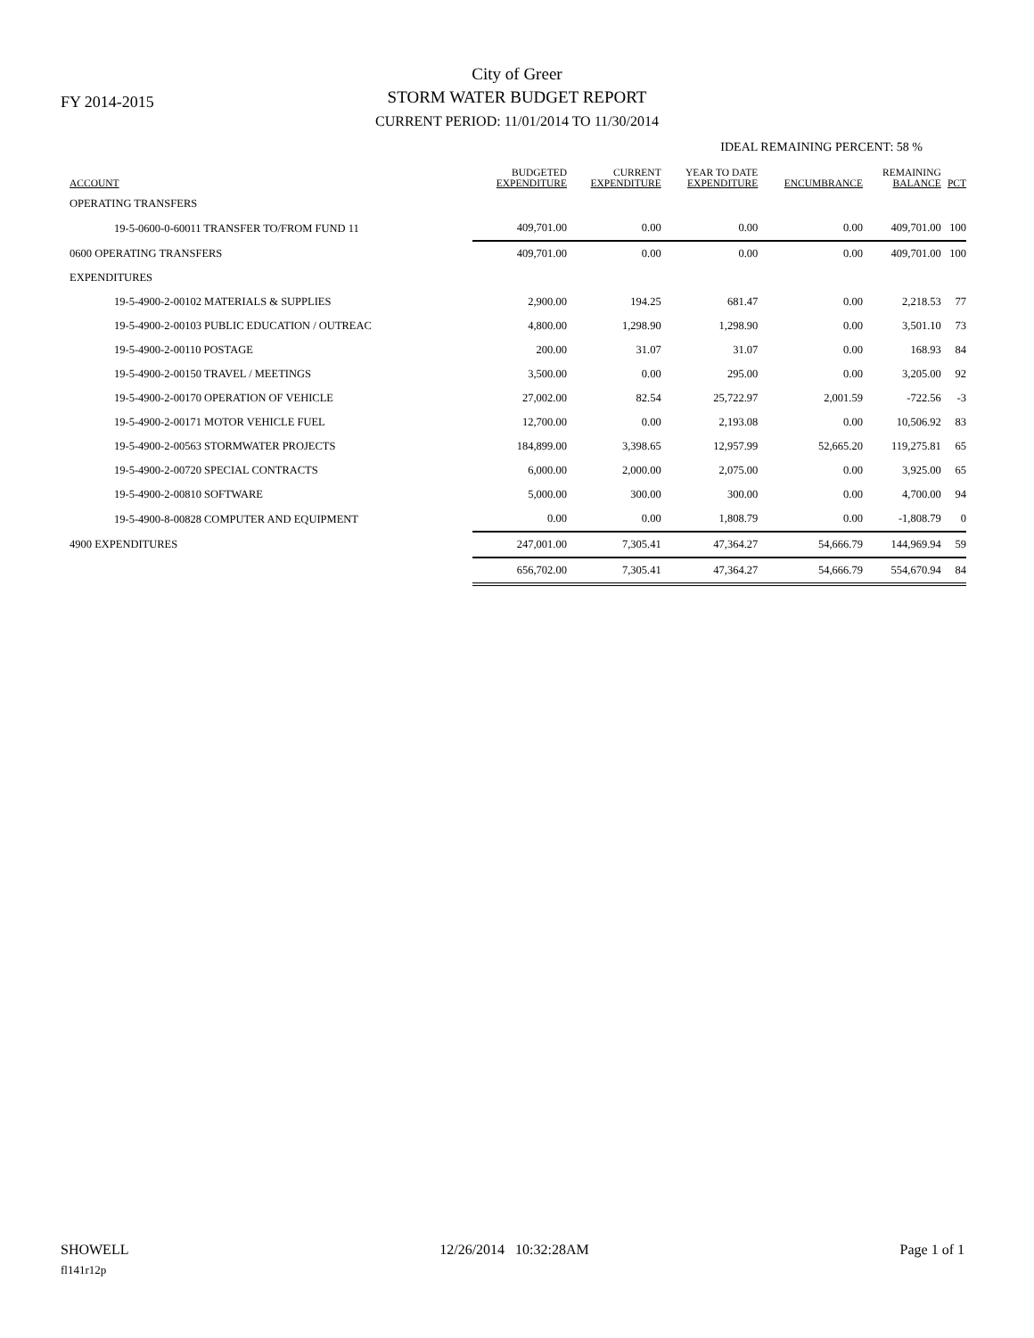FY 2014-2015
City of Greer
STORM WATER BUDGET REPORT
CURRENT PERIOD: 11/01/2014 TO 11/30/2014
IDEAL REMAINING PERCENT: 58 %
| ACCOUNT | BUDGETED EXPENDITURE | CURRENT EXPENDITURE | YEAR TO DATE EXPENDITURE | ENCUMBRANCE | REMAINING BALANCE | PCT |
| --- | --- | --- | --- | --- | --- | --- |
| OPERATING TRANSFERS | | | | | | |
| 19-5-0600-0-60011 TRANSFER TO/FROM FUND 11 | 409,701.00 | 0.00 | 0.00 | 0.00 | 409,701.00 | 100 |
| 0600 OPERATING TRANSFERS | 409,701.00 | 0.00 | 0.00 | 0.00 | 409,701.00 | 100 |
| EXPENDITURES | | | | | | |
| 19-5-4900-2-00102 MATERIALS & SUPPLIES | 2,900.00 | 194.25 | 681.47 | 0.00 | 2,218.53 | 77 |
| 19-5-4900-2-00103 PUBLIC EDUCATION / OUTREAC | 4,800.00 | 1,298.90 | 1,298.90 | 0.00 | 3,501.10 | 73 |
| 19-5-4900-2-00110 POSTAGE | 200.00 | 31.07 | 31.07 | 0.00 | 168.93 | 84 |
| 19-5-4900-2-00150 TRAVEL / MEETINGS | 3,500.00 | 0.00 | 295.00 | 0.00 | 3,205.00 | 92 |
| 19-5-4900-2-00170 OPERATION OF VEHICLE | 27,002.00 | 82.54 | 25,722.97 | 2,001.59 | -722.56 | -3 |
| 19-5-4900-2-00171 MOTOR VEHICLE FUEL | 12,700.00 | 0.00 | 2,193.08 | 0.00 | 10,506.92 | 83 |
| 19-5-4900-2-00563 STORMWATER PROJECTS | 184,899.00 | 3,398.65 | 12,957.99 | 52,665.20 | 119,275.81 | 65 |
| 19-5-4900-2-00720 SPECIAL CONTRACTS | 6,000.00 | 2,000.00 | 2,075.00 | 0.00 | 3,925.00 | 65 |
| 19-5-4900-2-00810 SOFTWARE | 5,000.00 | 300.00 | 300.00 | 0.00 | 4,700.00 | 94 |
| 19-5-4900-8-00828 COMPUTER AND EQUIPMENT | 0.00 | 0.00 | 1,808.79 | 0.00 | -1,808.79 | 0 |
| 4900 EXPENDITURES | 247,001.00 | 7,305.41 | 47,364.27 | 54,666.79 | 144,969.94 | 59 |
| | 656,702.00 | 7,305.41 | 47,364.27 | 54,666.79 | 554,670.94 | 84 |
SHOWELL 12/26/2014 10:32:28AM Page 1 of 1
fl141r12p